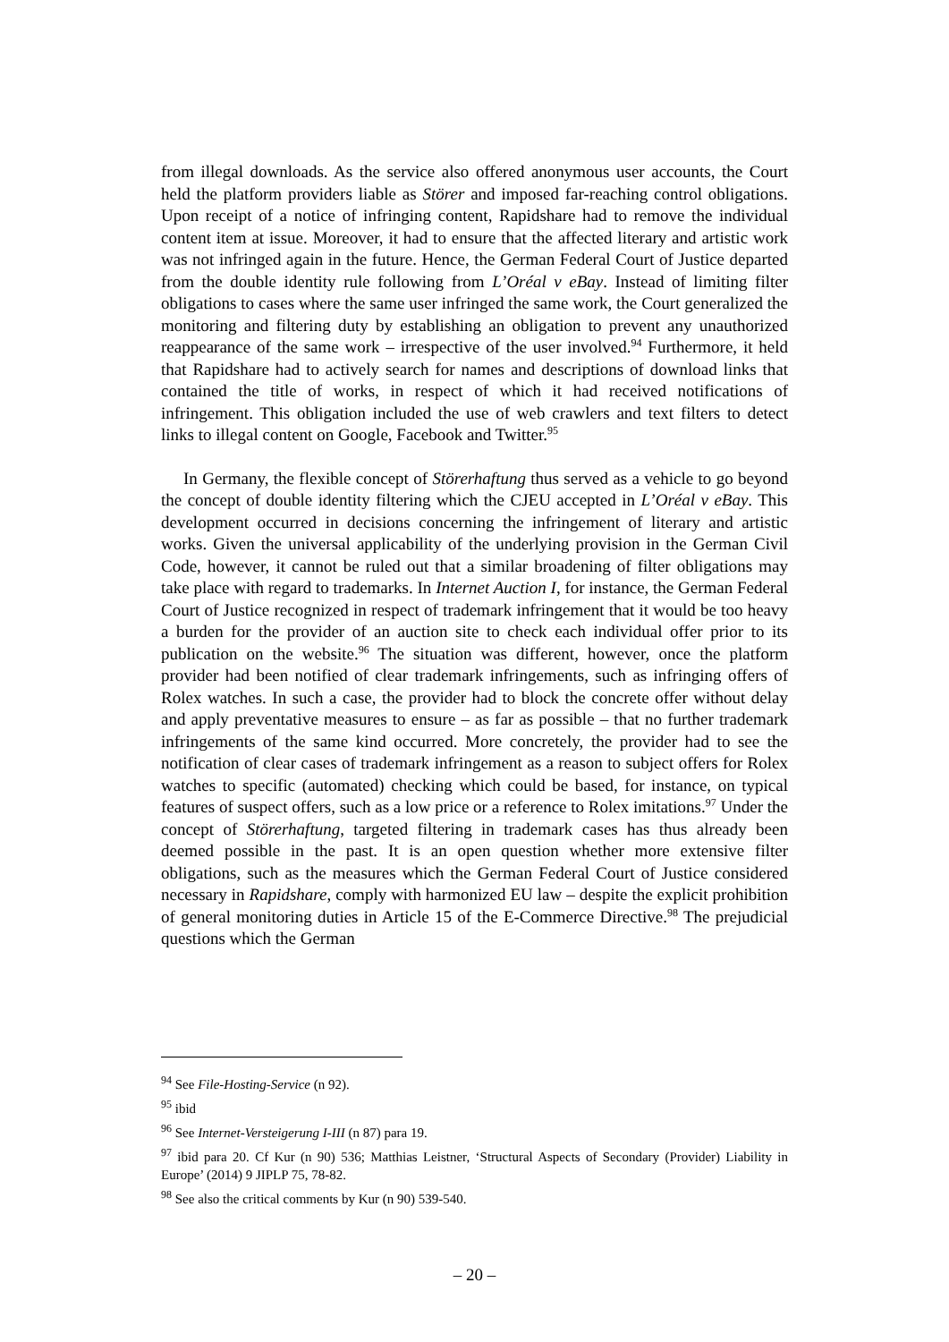from illegal downloads. As the service also offered anonymous user accounts, the Court held the platform providers liable as Störer and imposed far-reaching control obligations. Upon receipt of a notice of infringing content, Rapidshare had to remove the individual content item at issue. Moreover, it had to ensure that the affected literary and artistic work was not infringed again in the future. Hence, the German Federal Court of Justice departed from the double identity rule following from L’Oréal v eBay. Instead of limiting filter obligations to cases where the same user infringed the same work, the Court generalized the monitoring and filtering duty by establishing an obligation to prevent any unauthorized reappearance of the same work – irrespective of the user involved.<sup>94</sup> Furthermore, it held that Rapidshare had to actively search for names and descriptions of download links that contained the title of works, in respect of which it had received notifications of infringement. This obligation included the use of web crawlers and text filters to detect links to illegal content on Google, Facebook and Twitter.<sup>95</sup>
In Germany, the flexible concept of Störerhaftung thus served as a vehicle to go beyond the concept of double identity filtering which the CJEU accepted in L’Oréal v eBay. This development occurred in decisions concerning the infringement of literary and artistic works. Given the universal applicability of the underlying provision in the German Civil Code, however, it cannot be ruled out that a similar broadening of filter obligations may take place with regard to trademarks. In Internet Auction I, for instance, the German Federal Court of Justice recognized in respect of trademark infringement that it would be too heavy a burden for the provider of an auction site to check each individual offer prior to its publication on the website.<sup>96</sup> The situation was different, however, once the platform provider had been notified of clear trademark infringements, such as infringing offers of Rolex watches. In such a case, the provider had to block the concrete offer without delay and apply preventative measures to ensure – as far as possible – that no further trademark infringements of the same kind occurred. More concretely, the provider had to see the notification of clear cases of trademark infringement as a reason to subject offers for Rolex watches to specific (automated) checking which could be based, for instance, on typical features of suspect offers, such as a low price or a reference to Rolex imitations.<sup>97</sup> Under the concept of Störerhaftung, targeted filtering in trademark cases has thus already been deemed possible in the past. It is an open question whether more extensive filter obligations, such as the measures which the German Federal Court of Justice considered necessary in Rapidshare, comply with harmonized EU law – despite the explicit prohibition of general monitoring duties in Article 15 of the E-Commerce Directive.<sup>98</sup> The prejudicial questions which the German
<sup>94</sup> See File-Hosting-Service (n 92).
<sup>95</sup> ibid
<sup>96</sup> See Internet-Versteigerung I-III (n 87) para 19.
<sup>97</sup> ibid para 20. Cf Kur (n 90) 536; Matthias Leistner, ‘Structural Aspects of Secondary (Provider) Liability in Europe’ (2014) 9 JIPLP 75, 78-82.
<sup>98</sup> See also the critical comments by Kur (n 90) 539-540.
– 20 –